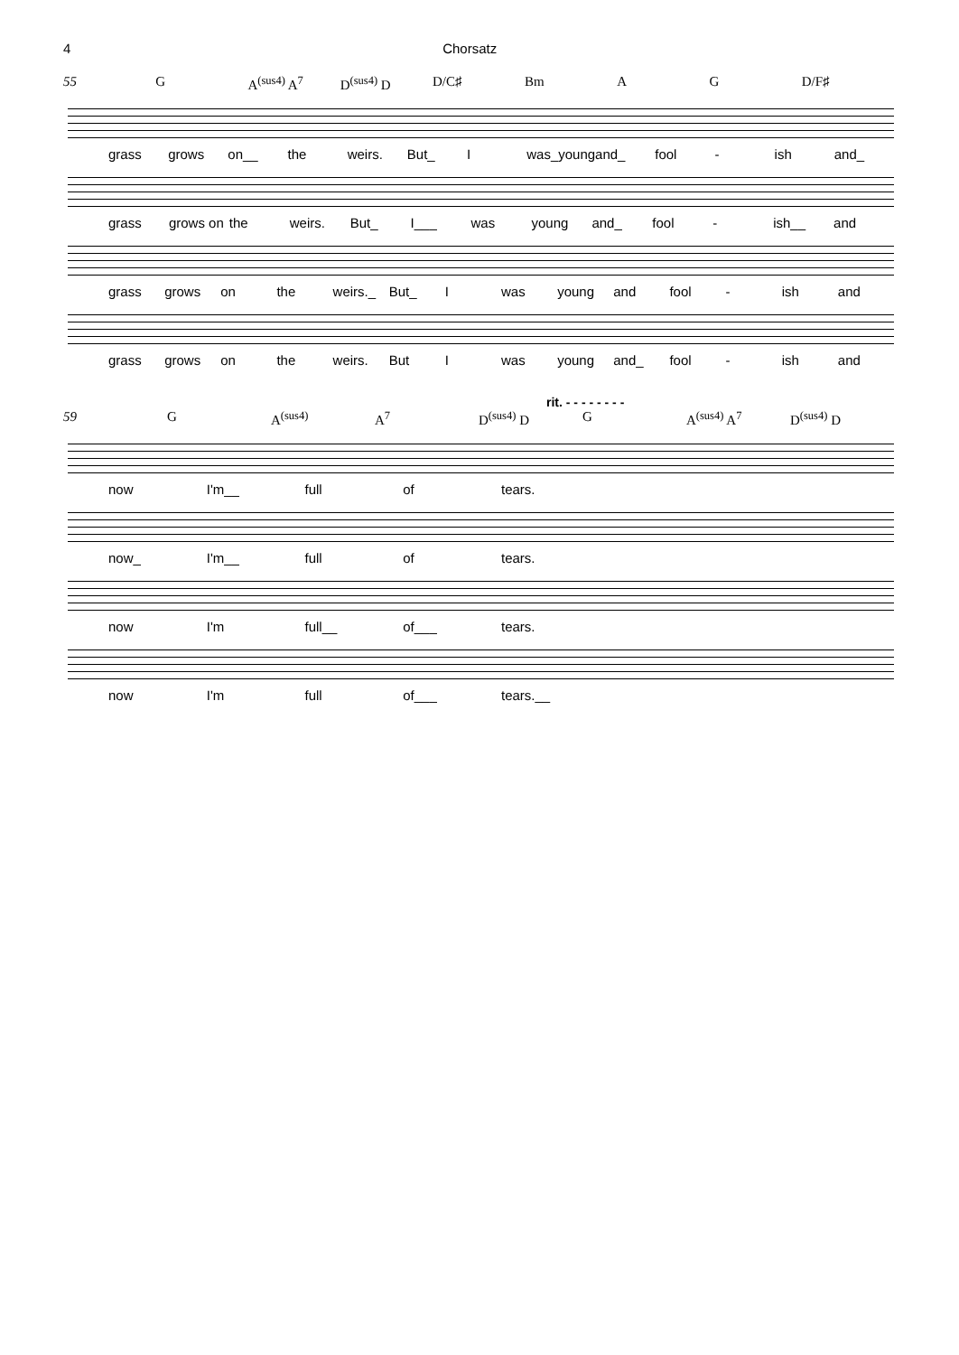4 Chorsatz
55 G A<sup>(sus4)</sup> A<sup>7</sup> D<sup>(sus4)</sup> D D/C♯ Bm A G D/F♯
grass grows on__ the weirs. But_ I was_young and_ fool - ish and_
grass grows on the weirs. But_ I___ was young and_ fool - ish__ and
grass grows on the weirs._ But_ I was young and fool - ish and
grass grows on the weirs. But I was young and_ fool - ish and
rit. - - - - - - - -
59 G A<sup>(sus4)</sup> A<sup>7</sup> D<sup>(sus4)</sup> D G A<sup>(sus4)</sup> A<sup>7</sup> D<sup>(sus4)</sup> D
now I'm__ full of tears.
now_ I'm__ full of tears.
now I'm full__ of___ tears.
now I'm full of___ tears.__